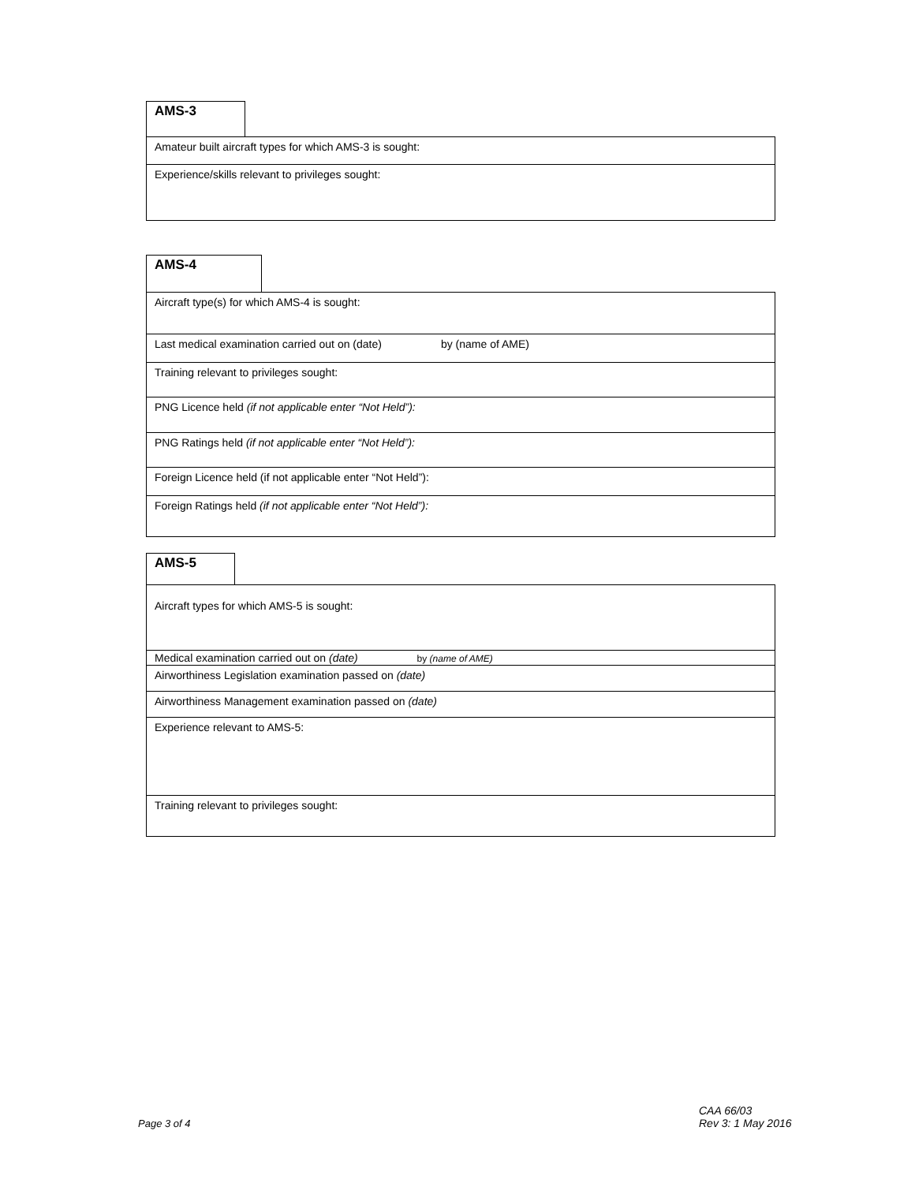AMS-3
| Amateur built aircraft types for which AMS-3 is sought: |
| Experience/skills relevant to privileges sought: |
AMS-4
| Aircraft type(s) for which AMS-4 is sought: |
| Last medical examination carried out on (date) by (name of AME) |
| Training relevant to privileges sought: |
| PNG Licence held (if not applicable enter “Not Held”): |
| PNG Ratings held (if not applicable enter “Not Held”): |
| Foreign Licence held (if not applicable enter “Not Held”): |
| Foreign Ratings held (if not applicable enter “Not Held”): |
AMS-5
| Aircraft types for which AMS-5 is sought: |
| Medical examination carried out on (date) by (name of AME) |
| Airworthiness Legislation examination passed on (date) |
| Airworthiness Management examination passed on (date) |
| Experience relevant to AMS-5: |
| Training relevant to privileges sought: |
Page 3 of 4
CAA 66/03
Rev 3: 1 May 2016